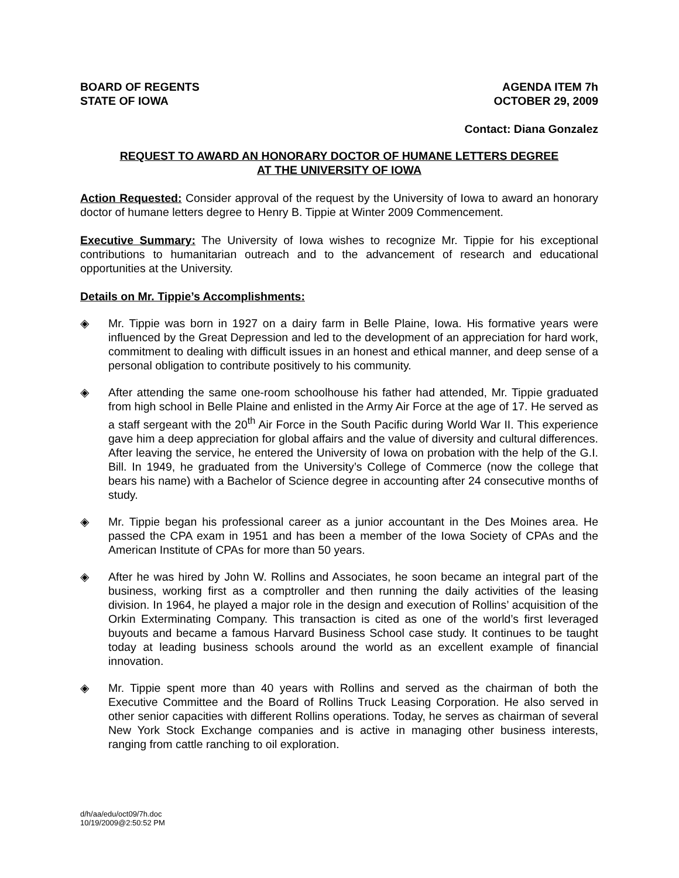BOARD OF REGENTS
STATE OF IOWA
AGENDA ITEM 7h
OCTOBER 29, 2009
Contact: Diana Gonzalez
REQUEST TO AWARD AN HONORARY DOCTOR OF HUMANE LETTERS DEGREE
AT THE UNIVERSITY OF IOWA
Action Requested: Consider approval of the request by the University of Iowa to award an honorary doctor of humane letters degree to Henry B. Tippie at Winter 2009 Commencement.
Executive Summary: The University of Iowa wishes to recognize Mr. Tippie for his exceptional contributions to humanitarian outreach and to the advancement of research and educational opportunities at the University.
Details on Mr. Tippie’s Accomplishments:
◈ Mr. Tippie was born in 1927 on a dairy farm in Belle Plaine, Iowa. His formative years were influenced by the Great Depression and led to the development of an appreciation for hard work, commitment to dealing with difficult issues in an honest and ethical manner, and deep sense of a personal obligation to contribute positively to his community.
◈ After attending the same one-room schoolhouse his father had attended, Mr. Tippie graduated from high school in Belle Plaine and enlisted in the Army Air Force at the age of 17. He served as a staff sergeant with the 20<sup>th</sup> Air Force in the South Pacific during World War II. This experience gave him a deep appreciation for global affairs and the value of diversity and cultural differences. After leaving the service, he entered the University of Iowa on probation with the help of the G.I. Bill. In 1949, he graduated from the University’s College of Commerce (now the college that bears his name) with a Bachelor of Science degree in accounting after 24 consecutive months of study.
◈ Mr. Tippie began his professional career as a junior accountant in the Des Moines area. He passed the CPA exam in 1951 and has been a member of the Iowa Society of CPAs and the American Institute of CPAs for more than 50 years.
◈ After he was hired by John W. Rollins and Associates, he soon became an integral part of the business, working first as a comptroller and then running the daily activities of the leasing division. In 1964, he played a major role in the design and execution of Rollins’ acquisition of the Orkin Exterminating Company. This transaction is cited as one of the world’s first leveraged buyouts and became a famous Harvard Business School case study. It continues to be taught today at leading business schools around the world as an excellent example of financial innovation.
◈ Mr. Tippie spent more than 40 years with Rollins and served as the chairman of both the Executive Committee and the Board of Rollins Truck Leasing Corporation. He also served in other senior capacities with different Rollins operations. Today, he serves as chairman of several New York Stock Exchange companies and is active in managing other business interests, ranging from cattle ranching to oil exploration.
d/h/aa/edu/oct09/7h.doc
10/19/2009@2:50:52 PM